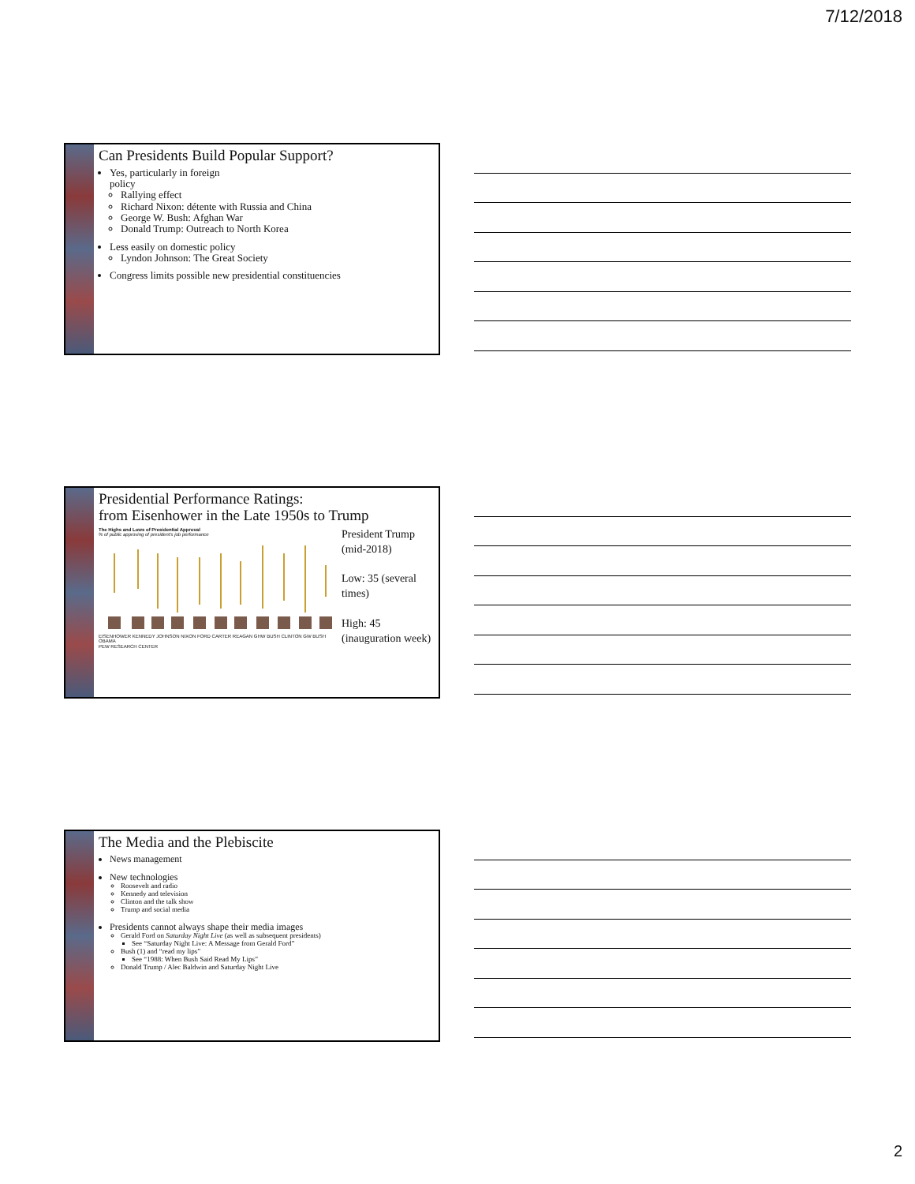7/12/2018
Can Presidents Build Popular Support?
Yes, particularly in foreign
policy
Rallying effect
Richard Nixon: détente with Russia and China
George W. Bush: Afghan War
Donald Trump: Outreach to North Korea
Less easily on domestic policy
Lyndon Johnson: The Great Society
Congress limits possible new presidential constituencies
Presidential Performance Ratings:
from Eisenhower in the Late 1950s to Trump
The Highs and Lows of Presidential Approval
% of public approving of president's job performance
EISENHOWER KENNEDY JOHNSON NIXON FORD CARTER REAGAN GHW BUSH CLINTON GW BUSH OBAMA
PEW RESEARCH CENTER
President Trump (mid-2018)
Low: 35 (several times)
High: 45 (inauguration week)
The Media and the Plebiscite
News management
New technologies
Roosevelt and radio
Kennedy and television
Clinton and the talk show
Trump and social media
Presidents cannot always shape their media images
Gerald Ford on Saturday Night Live (as well as subsequent presidents)
See “Saturday Night Live: A Message from Gerald Ford”
Bush (1) and “read my lips”
See “1988: When Bush Said Read My Lips”
Donald Trump / Alec Baldwin and Saturday Night Live
2